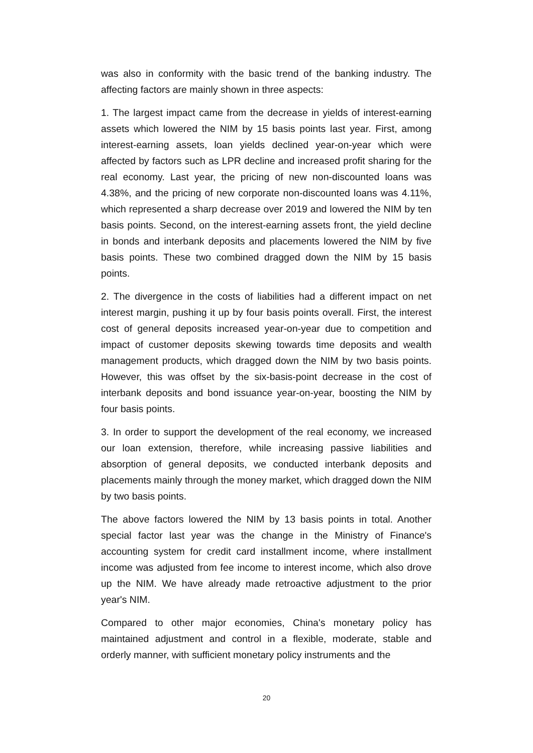was also in conformity with the basic trend of the banking industry. The affecting factors are mainly shown in three aspects:
1. The largest impact came from the decrease in yields of interest-earning assets which lowered the NIM by 15 basis points last year. First, among interest-earning assets, loan yields declined year-on-year which were affected by factors such as LPR decline and increased profit sharing for the real economy. Last year, the pricing of new non-discounted loans was 4.38%, and the pricing of new corporate non-discounted loans was 4.11%, which represented a sharp decrease over 2019 and lowered the NIM by ten basis points. Second, on the interest-earning assets front, the yield decline in bonds and interbank deposits and placements lowered the NIM by five basis points. These two combined dragged down the NIM by 15 basis points.
2. The divergence in the costs of liabilities had a different impact on net interest margin, pushing it up by four basis points overall. First, the interest cost of general deposits increased year-on-year due to competition and impact of customer deposits skewing towards time deposits and wealth management products, which dragged down the NIM by two basis points. However, this was offset by the six-basis-point decrease in the cost of interbank deposits and bond issuance year-on-year, boosting the NIM by four basis points.
3. In order to support the development of the real economy, we increased our loan extension, therefore, while increasing passive liabilities and absorption of general deposits, we conducted interbank deposits and placements mainly through the money market, which dragged down the NIM by two basis points.
The above factors lowered the NIM by 13 basis points in total. Another special factor last year was the change in the Ministry of Finance's accounting system for credit card installment income, where installment income was adjusted from fee income to interest income, which also drove up the NIM. We have already made retroactive adjustment to the prior year's NIM.
Compared to other major economies, China's monetary policy has maintained adjustment and control in a flexible, moderate, stable and orderly manner, with sufficient monetary policy instruments and the
20